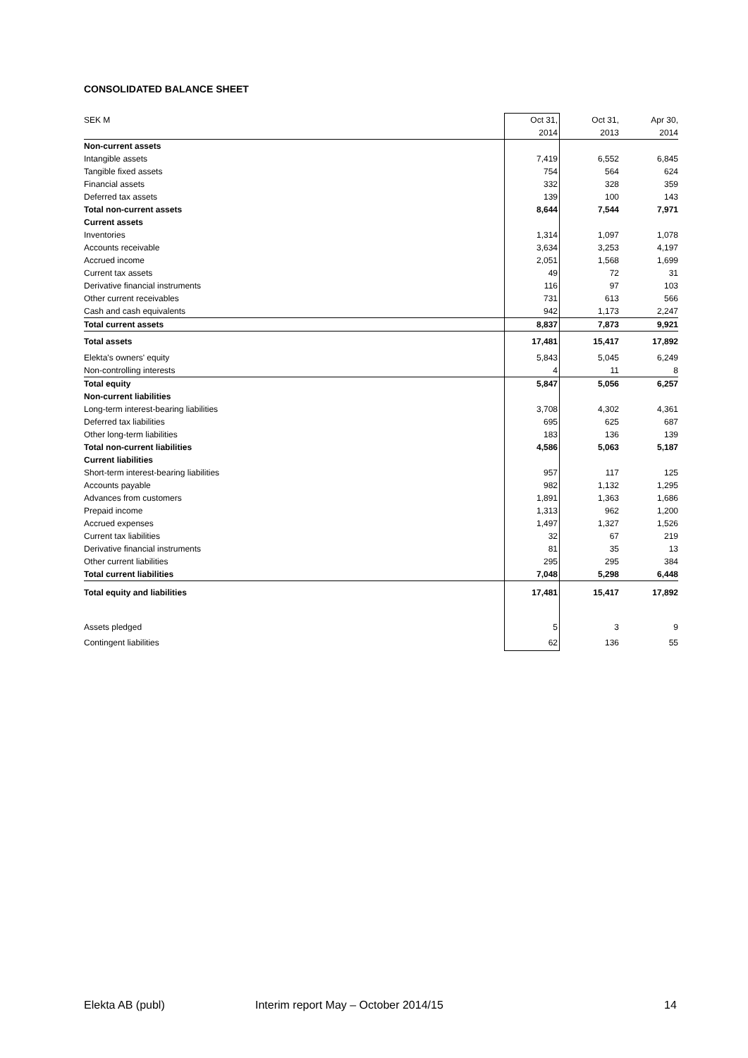CONSOLIDATED BALANCE SHEET
| SEK M | Oct 31, | Oct 31, | Apr 30, |
| --- | --- | --- | --- |
| | 2014 | 2013 | 2014 |
| Non-current assets | | | |
| Intangible assets | 7,419 | 6,552 | 6,845 |
| Tangible fixed assets | 754 | 564 | 624 |
| Financial assets | 332 | 328 | 359 |
| Deferred tax assets | 139 | 100 | 143 |
| Total non-current assets | 8,644 | 7,544 | 7,971 |
| Current assets | | | |
| Inventories | 1,314 | 1,097 | 1,078 |
| Accounts receivable | 3,634 | 3,253 | 4,197 |
| Accrued income | 2,051 | 1,568 | 1,699 |
| Current tax assets | 49 | 72 | 31 |
| Derivative financial instruments | 116 | 97 | 103 |
| Other current receivables | 731 | 613 | 566 |
| Cash and cash equivalents | 942 | 1,173 | 2,247 |
| Total current assets | 8,837 | 7,873 | 9,921 |
| Total assets | 17,481 | 15,417 | 17,892 |
| Elekta's owners' equity | 5,843 | 5,045 | 6,249 |
| Non-controlling interests | 4 | 11 | 8 |
| Total equity | 5,847 | 5,056 | 6,257 |
| Non-current liabilities | | | |
| Long-term interest-bearing liabilities | 3,708 | 4,302 | 4,361 |
| Deferred tax liabilities | 695 | 625 | 687 |
| Other long-term liabilities | 183 | 136 | 139 |
| Total non-current liabilities | 4,586 | 5,063 | 5,187 |
| Current liabilities | | | |
| Short-term interest-bearing liabilities | 957 | 117 | 125 |
| Accounts payable | 982 | 1,132 | 1,295 |
| Advances from customers | 1,891 | 1,363 | 1,686 |
| Prepaid income | 1,313 | 962 | 1,200 |
| Accrued expenses | 1,497 | 1,327 | 1,526 |
| Current tax liabilities | 32 | 67 | 219 |
| Derivative financial instruments | 81 | 35 | 13 |
| Other current liabilities | 295 | 295 | 384 |
| Total current liabilities | 7,048 | 5,298 | 6,448 |
| Total equity and liabilities | 17,481 | 15,417 | 17,892 |
| Assets pledged | 5 | 3 | 9 |
| Contingent liabilities | 62 | 136 | 55 |
Elekta AB (publ)
Interim report May – October 2014/15
14